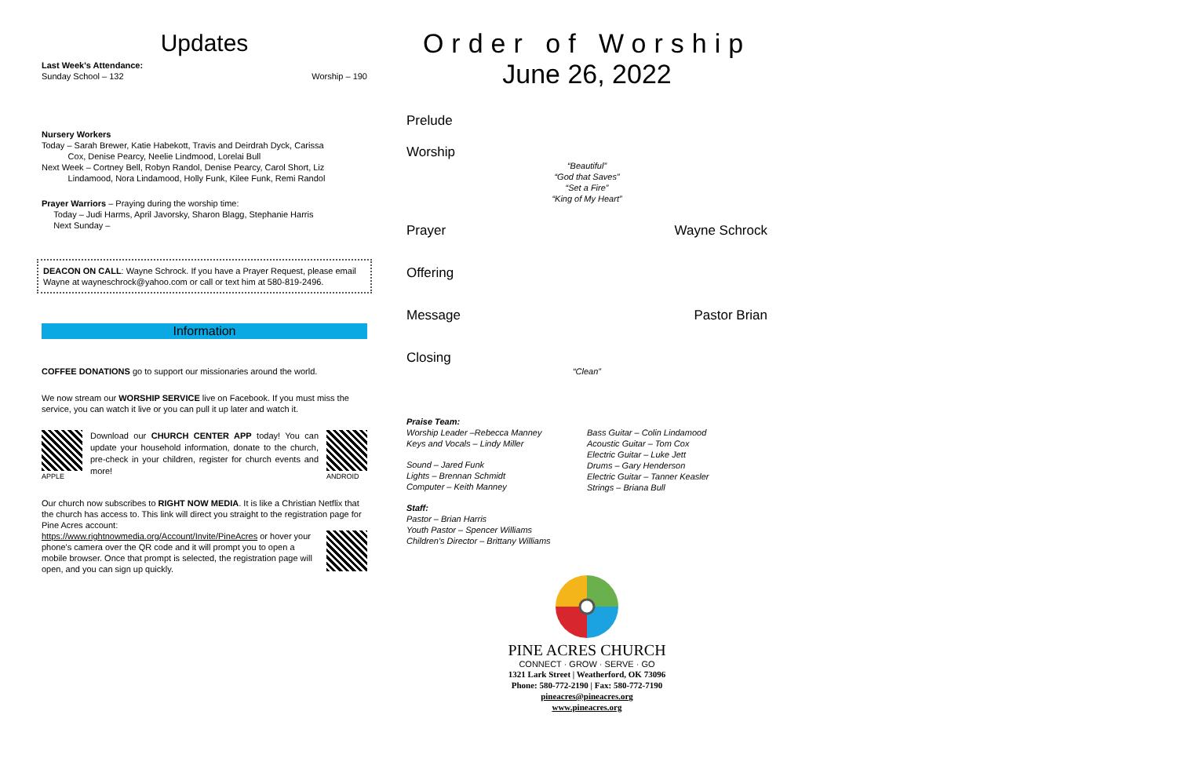Updates
Last Week's Attendance:
Sunday School – 132 Worship – 190
Nursery Workers
Today – Sarah Brewer, Katie Habekott, Travis and Deirdrah Dyck, Carissa
Cox, Denise Pearcy, Neelie Lindmood, Lorelai Bull
Next Week – Cortney Bell, Robyn Randol, Denise Pearcy, Carol Short, Liz
Lindamood, Nora Lindamood, Holly Funk, Kilee Funk, Remi Randol
Prayer Warriors – Praying during the worship time:
Today – Judi Harms, April Javorsky, Sharon Blagg, Stephanie Harris
Next Sunday –
DEACON ON CALL: Wayne Schrock. If you have a Prayer Request, please email Wayne at wayneschrock@yahoo.com or call or text him at 580-819-2496.
Information
COFFEE DONATIONS go to support our missionaries around the world.
We now stream our WORSHIP SERVICE live on Facebook. If you must miss the service, you can watch it live or you can pull it up later and watch it.
APPLE
Download our CHURCH CENTER APP today! You can update your household information, donate to the church, pre-check in your children, register for church events and more!
ANDROID
Our church now subscribes to RIGHT NOW MEDIA. It is like a Christian Netflix that the church has access to. This link will direct you straight to the registration page for Pine Acres account:
https://www.rightnowmedia.org/Account/Invite/PineAcres or hover your phone's camera over the QR code and it will prompt you to open a mobile browser. Once that prompt is selected, the registration page will open, and you can sign up quickly.
Order of Worship
June 26, 2022
Prelude
Worship
“Beautiful”
“God that Saves”
“Set a Fire”
“King of My Heart”
Prayer Wayne Schrock
Offering
Message Pastor Brian
Closing
“Clean”
Praise Team:
Worship Leader –Rebecca Manney
Keys and Vocals – Lindy Miller
Sound – Jared Funk
Lights – Brennan Schmidt
Computer – Keith Manney
Staff:
Pastor – Brian Harris
Youth Pastor – Spencer Williams
Children's Director – Brittany Williams
Bass Guitar – Colin Lindamood
Acoustic Guitar – Tom Cox
Electric Guitar – Luke Jett
Drums – Gary Henderson
Electric Guitar – Tanner Keasler
Strings – Briana Bull
PINE ACRES CHURCH
CONNECT · GROW · SERVE · GO
1321 Lark Street | Weatherford, OK 73096
Phone: 580-772-2190 | Fax: 580-772-7190
pineacres@pineacres.org
www.pineacres.org